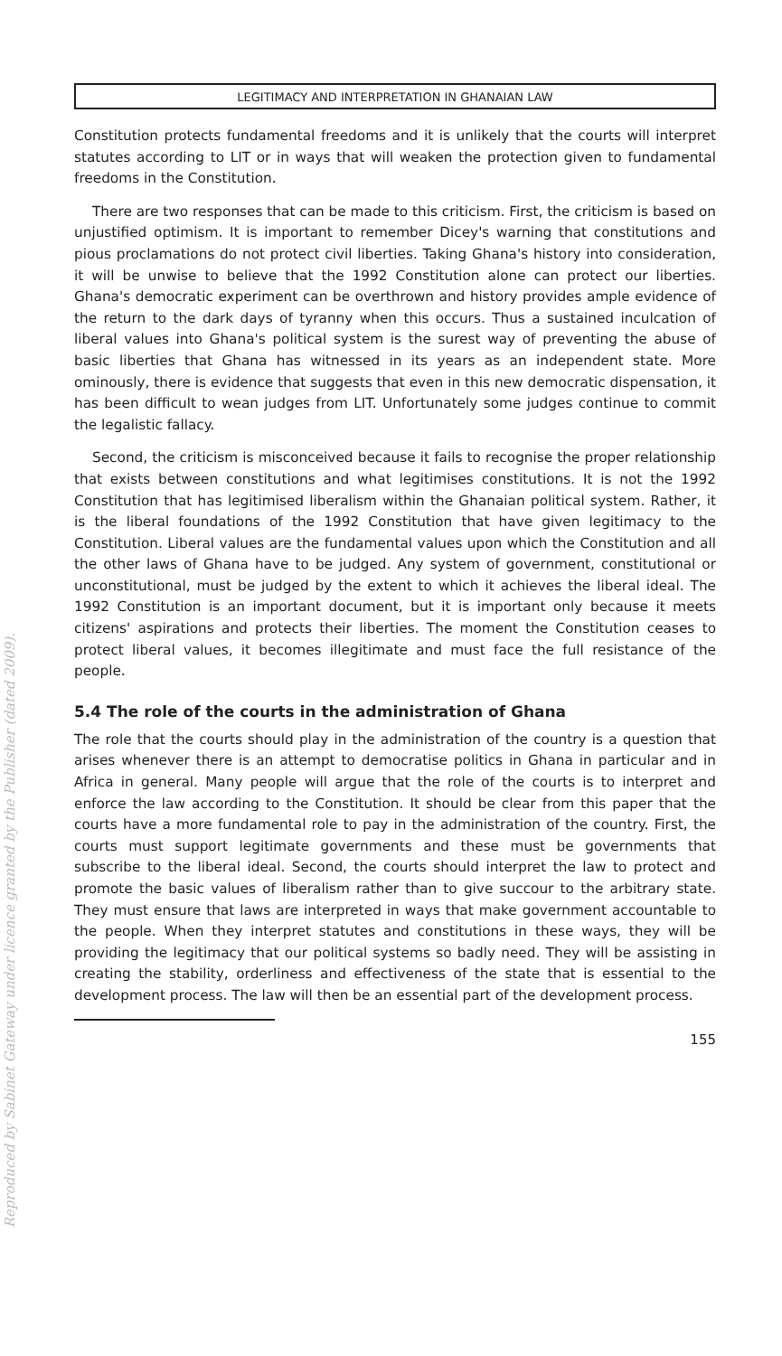LEGITIMACY AND INTERPRETATION IN GHANAIAN LAW
Constitution protects fundamental freedoms and it is unlikely that the courts will interpret statutes according to LIT or in ways that will weaken the protection given to fundamental freedoms in the Constitution.
There are two responses that can be made to this criticism. First, the criticism is based on unjustified optimism. It is important to remember Dicey's warning that constitutions and pious proclamations do not protect civil liberties. Taking Ghana's history into consideration, it will be unwise to believe that the 1992 Constitution alone can protect our liberties. Ghana's democratic experiment can be overthrown and history provides ample evidence of the return to the dark days of tyranny when this occurs. Thus a sustained inculcation of liberal values into Ghana's political system is the surest way of preventing the abuse of basic liberties that Ghana has witnessed in its years as an independent state. More ominously, there is evidence that suggests that even in this new democratic dispensation, it has been difficult to wean judges from LIT. Unfortunately some judges continue to commit the legalistic fallacy.
Second, the criticism is misconceived because it fails to recognise the proper relationship that exists between constitutions and what legitimises constitutions. It is not the 1992 Constitution that has legitimised liberalism within the Ghanaian political system. Rather, it is the liberal foundations of the 1992 Constitution that have given legitimacy to the Constitution. Liberal values are the fundamental values upon which the Constitution and all the other laws of Ghana have to be judged. Any system of government, constitutional or unconstitutional, must be judged by the extent to which it achieves the liberal ideal. The 1992 Constitution is an important document, but it is important only because it meets citizens' aspirations and protects their liberties. The moment the Constitution ceases to protect liberal values, it becomes illegitimate and must face the full resistance of the people.
5.4 The role of the courts in the administration of Ghana
The role that the courts should play in the administration of the country is a question that arises whenever there is an attempt to democratise politics in Ghana in particular and in Africa in general. Many people will argue that the role of the courts is to interpret and enforce the law according to the Constitution. It should be clear from this paper that the courts have a more fundamental role to pay in the administration of the country. First, the courts must support legitimate governments and these must be governments that subscribe to the liberal ideal. Second, the courts should interpret the law to protect and promote the basic values of liberalism rather than to give succour to the arbitrary state. They must ensure that laws are interpreted in ways that make government accountable to the people. When they interpret statutes and constitutions in these ways, they will be providing the legitimacy that our political systems so badly need. They will be assisting in creating the stability, orderliness and effectiveness of the state that is essential to the development process. The law will then be an essential part of the development process.
155
Reproduced by Sabinet Gateway under licence granted by the Publisher (dated 2009).